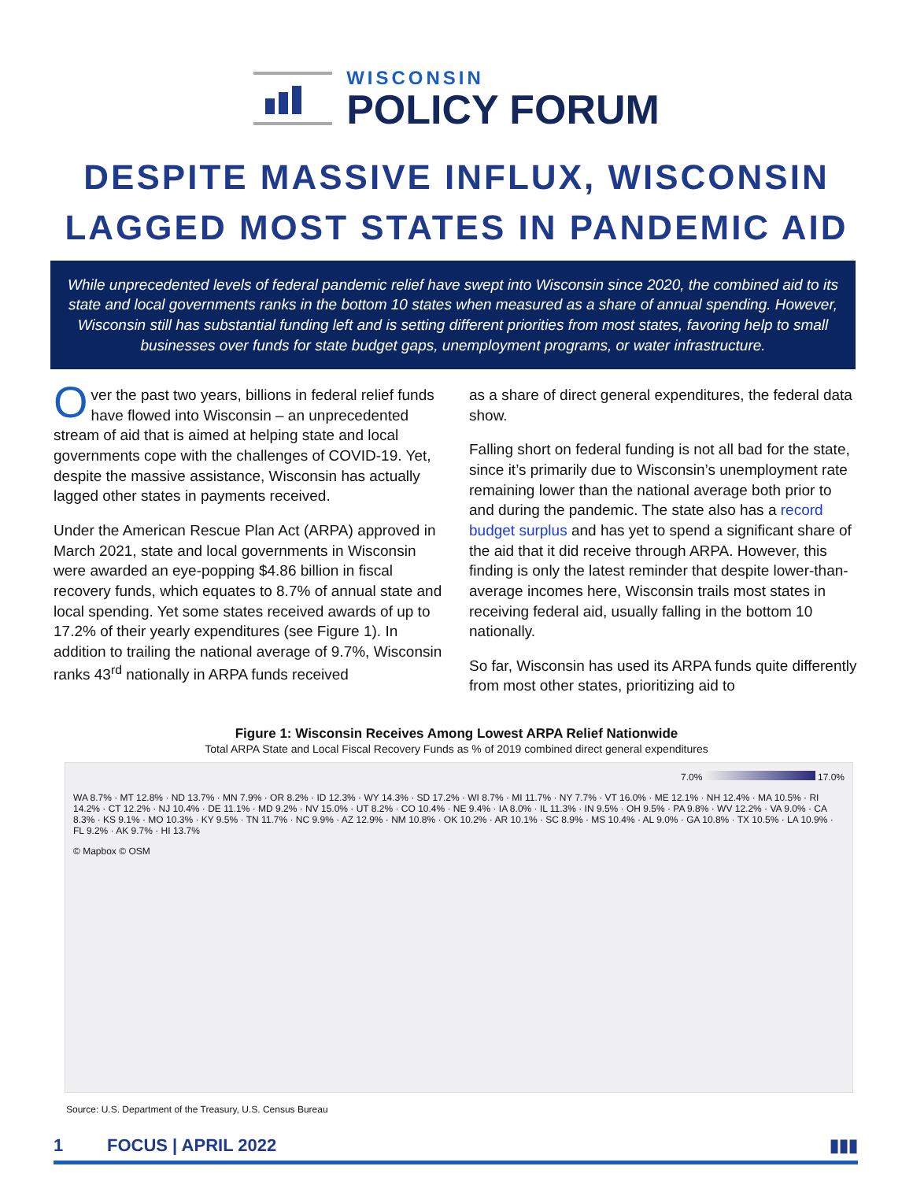WISCONSIN
POLICY FORUM
DESPITE MASSIVE INFLUX, WISCONSIN
LAGGED MOST STATES IN PANDEMIC AID
While unprecedented levels of federal pandemic relief have swept into Wisconsin since 2020, the combined aid to its state and local governments ranks in the bottom 10 states when measured as a share of annual spending. However, Wisconsin still has substantial funding left and is setting different priorities from most states, favoring help to small businesses over funds for state budget gaps, unemployment programs, or water infrastructure.
Over the past two years, billions in federal relief funds have flowed into Wisconsin – an unprecedented stream of aid that is aimed at helping state and local governments cope with the challenges of COVID-19. Yet, despite the massive assistance, Wisconsin has actually lagged other states in payments received.
Under the American Rescue Plan Act (ARPA) approved in March 2021, state and local governments in Wisconsin were awarded an eye-popping $4.86 billion in fiscal recovery funds, which equates to 8.7% of annual state and local spending. Yet some states received awards of up to 17.2% of their yearly expenditures (see Figure 1). In addition to trailing the national average of 9.7%, Wisconsin ranks 43<sup>rd</sup> nationally in ARPA funds received
as a share of direct general expenditures, the federal data show.
Falling short on federal funding is not all bad for the state, since it’s primarily due to Wisconsin’s unemployment rate remaining lower than the national average both prior to and during the pandemic. The state also has a record budget surplus and has yet to spend a significant share of the aid that it did receive through ARPA. However, this finding is only the latest reminder that despite lower-than-average incomes here, Wisconsin trails most states in receiving federal aid, usually falling in the bottom 10 nationally.
So far, Wisconsin has used its ARPA funds quite differently from most other states, prioritizing aid to
Figure 1: Wisconsin Receives Among Lowest ARPA Relief Nationwide
Total ARPA State and Local Fiscal Recovery Funds as % of 2019 combined direct general expenditures
7.0% 17.0%
WA 8.7% · MT 12.8% · ND 13.7% · MN 7.9% · OR 8.2% · ID 12.3% · WY 14.3% · SD 17.2% · WI 8.7% · MI 11.7% · NY 7.7% · VT 16.0% · ME 12.1% · NH 12.4% · MA 10.5% · RI 14.2% · CT 12.2% · NJ 10.4% · DE 11.1% · MD 9.2% · NV 15.0% · UT 8.2% · CO 10.4% · NE 9.4% · IA 8.0% · IL 11.3% · IN 9.5% · OH 9.5% · PA 9.8% · WV 12.2% · VA 9.0% · CA 8.3% · KS 9.1% · MO 10.3% · KY 9.5% · TN 11.7% · NC 9.9% · AZ 12.9% · NM 10.8% · OK 10.2% · AR 10.1% · SC 8.9% · MS 10.4% · AL 9.0% · GA 10.8% · TX 10.5% · LA 10.9% · FL 9.2% · AK 9.7% · HI 13.7%
© Mapbox © OSM
Source: U.S. Department of the Treasury, U.S. Census Bureau
1 FOCUS | APRIL 2022 ▮▮▮